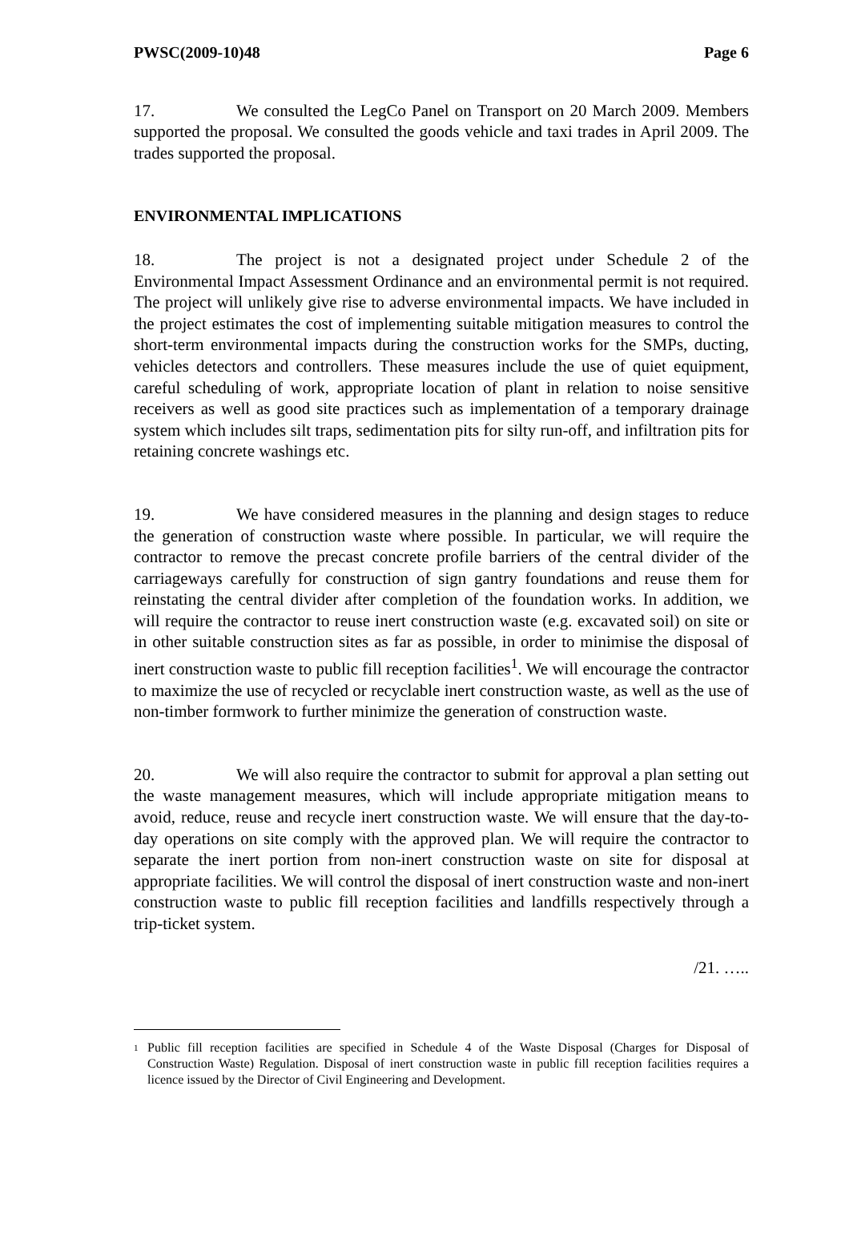PWSC(2009-10)48 Page 6
17. We consulted the LegCo Panel on Transport on 20 March 2009. Members supported the proposal. We consulted the goods vehicle and taxi trades in April 2009. The trades supported the proposal.
ENVIRONMENTAL IMPLICATIONS
18. The project is not a designated project under Schedule 2 of the Environmental Impact Assessment Ordinance and an environmental permit is not required. The project will unlikely give rise to adverse environmental impacts. We have included in the project estimates the cost of implementing suitable mitigation measures to control the short-term environmental impacts during the construction works for the SMPs, ducting, vehicles detectors and controllers. These measures include the use of quiet equipment, careful scheduling of work, appropriate location of plant in relation to noise sensitive receivers as well as good site practices such as implementation of a temporary drainage system which includes silt traps, sedimentation pits for silty run-off, and infiltration pits for retaining concrete washings etc.
19. We have considered measures in the planning and design stages to reduce the generation of construction waste where possible. In particular, we will require the contractor to remove the precast concrete profile barriers of the central divider of the carriageways carefully for construction of sign gantry foundations and reuse them for reinstating the central divider after completion of the foundation works. In addition, we will require the contractor to reuse inert construction waste (e.g. excavated soil) on site or in other suitable construction sites as far as possible, in order to minimise the disposal of inert construction waste to public fill reception facilities<sup>1</sup>. We will encourage the contractor to maximize the use of recycled or recyclable inert construction waste, as well as the use of non-timber formwork to further minimize the generation of construction waste.
20. We will also require the contractor to submit for approval a plan setting out the waste management measures, which will include appropriate mitigation means to avoid, reduce, reuse and recycle inert construction waste. We will ensure that the day-to-day operations on site comply with the approved plan. We will require the contractor to separate the inert portion from non-inert construction waste on site for disposal at appropriate facilities. We will control the disposal of inert construction waste and non-inert construction waste to public fill reception facilities and landfills respectively through a trip-ticket system.
/21. …..
<sup>1</sup> Public fill reception facilities are specified in Schedule 4 of the Waste Disposal (Charges for Disposal of Construction Waste) Regulation. Disposal of inert construction waste in public fill reception facilities requires a licence issued by the Director of Civil Engineering and Development.